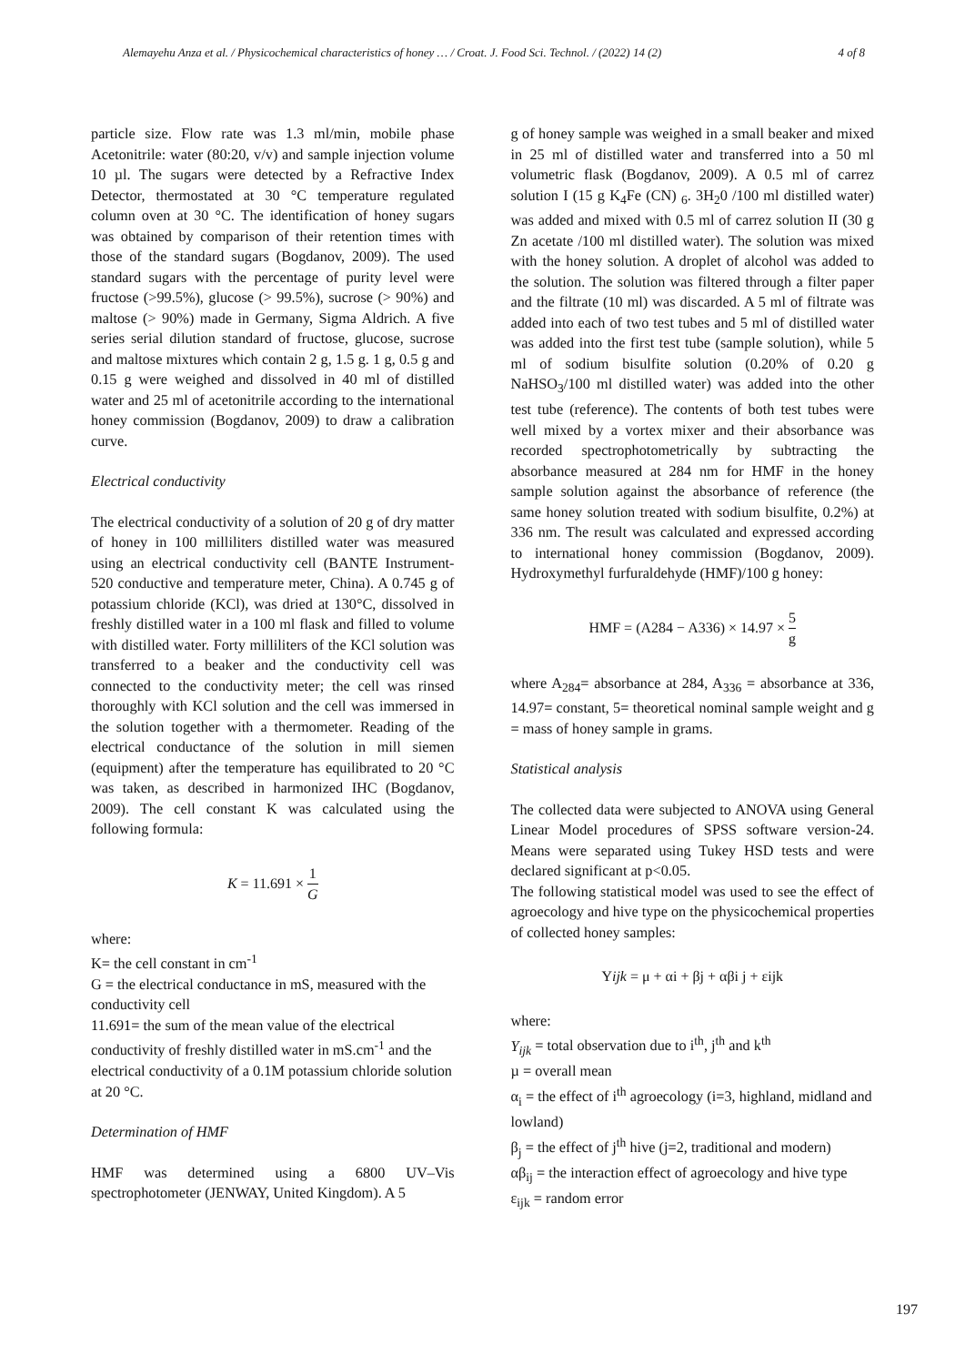Alemayehu Anza et al. / Physicochemical characteristics of honey … / Croat. J. Food Sci. Technol. / (2022) 14 (2) 4 of 8
particle size. Flow rate was 1.3 ml/min, mobile phase Acetonitrile: water (80:20, v/v) and sample injection volume 10 µl. The sugars were detected by a Refractive Index Detector, thermostated at 30 °C temperature regulated column oven at 30 °C. The identification of honey sugars was obtained by comparison of their retention times with those of the standard sugars (Bogdanov, 2009). The used standard sugars with the percentage of purity level were fructose (>99.5%), glucose (> 99.5%), sucrose (> 90%) and maltose (> 90%) made in Germany, Sigma Aldrich. A five series serial dilution standard of fructose, glucose, sucrose and maltose mixtures which contain 2 g, 1.5 g. 1 g, 0.5 g and 0.15 g were weighed and dissolved in 40 ml of distilled water and 25 ml of acetonitrile according to the international honey commission (Bogdanov, 2009) to draw a calibration curve.
Electrical conductivity
The electrical conductivity of a solution of 20 g of dry matter of honey in 100 milliliters distilled water was measured using an electrical conductivity cell (BANTE Instrument-520 conductive and temperature meter, China). A 0.745 g of potassium chloride (KCl), was dried at 130°C, dissolved in freshly distilled water in a 100 ml flask and filled to volume with distilled water. Forty milliliters of the KCl solution was transferred to a beaker and the conductivity cell was connected to the conductivity meter; the cell was rinsed thoroughly with KCl solution and the cell was immersed in the solution together with a thermometer. Reading of the electrical conductance of the solution in mill siemen (equipment) after the temperature has equilibrated to 20 °C was taken, as described in harmonized IHC (Bogdanov, 2009). The cell constant K was calculated using the following formula:
K = 11.691 × 1 G
where:
K= the cell constant in cm<sup>-1</sup>
G = the electrical conductance in mS, measured with the conductivity cell
11.691= the sum of the mean value of the electrical conductivity of freshly distilled water in mS.cm<sup>-1</sup> and the electrical conductivity of a 0.1M potassium chloride solution at 20 °C.
Determination of HMF
HMF was determined using a 6800 UV–Vis spectrophotometer (JENWAY, United Kingdom). A 5
g of honey sample was weighed in a small beaker and mixed in 25 ml of distilled water and transferred into a 50 ml volumetric flask (Bogdanov, 2009). A 0.5 ml of carrez solution I (15 g K<sub>4</sub>Fe (CN) <sub>6</sub>. 3H<sub>2</sub>0 /100 ml distilled water) was added and mixed with 0.5 ml of carrez solution II (30 g Zn acetate /100 ml distilled water). The solution was mixed with the honey solution. A droplet of alcohol was added to the solution. The solution was filtered through a filter paper and the filtrate (10 ml) was discarded. A 5 ml of filtrate was added into each of two test tubes and 5 ml of distilled water was added into the first test tube (sample solution), while 5 ml of sodium bisulfite solution (0.20% of 0.20 g NaHSO<sub>3</sub>/100 ml distilled water) was added into the other test tube (reference). The contents of both test tubes were well mixed by a vortex mixer and their absorbance was recorded spectrophotometrically by subtracting the absorbance measured at 284 nm for HMF in the honey sample solution against the absorbance of reference (the same honey solution treated with sodium bisulfite, 0.2%) at 336 nm. The result was calculated and expressed according to international honey commission (Bogdanov, 2009). Hydroxymethyl furfuraldehyde (HMF)/100 g honey:
HMF = (A284 − A336) × 14.97 × 5 g
where A<sub>284</sub>= absorbance at 284, A<sub>336</sub> = absorbance at 336, 14.97= constant, 5= theoretical nominal sample weight and g = mass of honey sample in grams.
Statistical analysis
The collected data were subjected to ANOVA using General Linear Model procedures of SPSS software version-24. Means were separated using Tukey HSD tests and were declared significant at p<0.05.
The following statistical model was used to see the effect of agroecology and hive type on the physicochemical properties of collected honey samples:
Yijk = μ + αi + βj + αβi j + εijk
where:
Y<sub>ijk</sub> = total observation due to i<sup>th</sup>, j<sup>th</sup> and k<sup>th</sup>
µ = overall mean
α<sub>i</sub> = the effect of i<sup>th</sup> agroecology (i=3, highland, midland and lowland)
β<sub>j</sub> = the effect of j<sup>th</sup> hive (j=2, traditional and modern)
αβ<sub>ij</sub> = the interaction effect of agroecology and hive type
ε<sub>ijk</sub> = random error
197